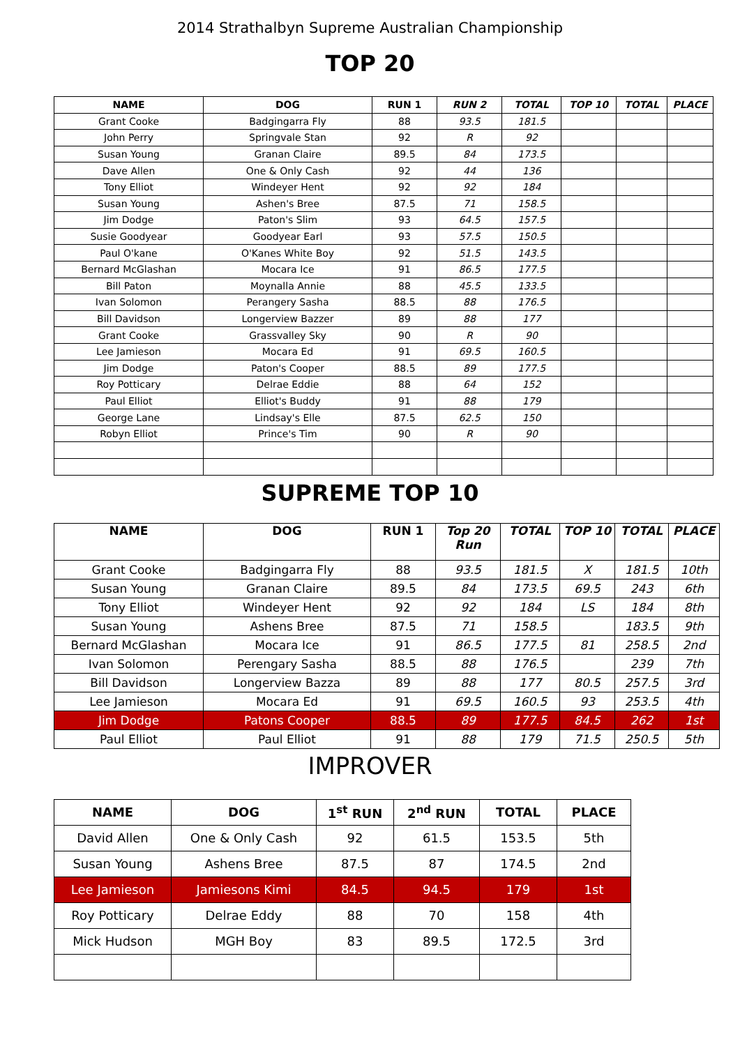2014 Strathalbyn Supreme Australian Championship
TOP 20
| NAME | DOG | RUN 1 | RUN 2 | TOTAL | TOP 10 | TOTAL | PLACE |
| --- | --- | --- | --- | --- | --- | --- | --- |
| Grant Cooke | Badgingarra Fly | 88 | 93.5 | 181.5 | | | |
| John Perry | Springvale Stan | 92 | R | 92 | | | |
| Susan Young | Granan Claire | 89.5 | 84 | 173.5 | | | |
| Dave Allen | One & Only Cash | 92 | 44 | 136 | | | |
| Tony Elliot | Windeyer Hent | 92 | 92 | 184 | | | |
| Susan Young | Ashen's Bree | 87.5 | 71 | 158.5 | | | |
| Jim Dodge | Paton's Slim | 93 | 64.5 | 157.5 | | | |
| Susie Goodyear | Goodyear Earl | 93 | 57.5 | 150.5 | | | |
| Paul O'kane | O'Kanes White Boy | 92 | 51.5 | 143.5 | | | |
| Bernard McGlashan | Mocara Ice | 91 | 86.5 | 177.5 | | | |
| Bill Paton | Moynalla Annie | 88 | 45.5 | 133.5 | | | |
| Ivan Solomon | Perangery Sasha | 88.5 | 88 | 176.5 | | | |
| Bill Davidson | Longerview Bazzer | 89 | 88 | 177 | | | |
| Grant Cooke | Grassvalley Sky | 90 | R | 90 | | | |
| Lee Jamieson | Mocara Ed | 91 | 69.5 | 160.5 | | | |
| Jim Dodge | Paton's Cooper | 88.5 | 89 | 177.5 | | | |
| Roy Potticary | Delrae Eddie | 88 | 64 | 152 | | | |
| Paul Elliot | Elliot's Buddy | 91 | 88 | 179 | | | |
| George Lane | Lindsay's Elle | 87.5 | 62.5 | 150 | | | |
| Robyn Elliot | Prince's Tim | 90 | R | 90 | | | |
SUPREME TOP 10
| NAME | DOG | RUN 1 | Top 20 Run | TOTAL | TOP 10 | TOTAL | PLACE |
| --- | --- | --- | --- | --- | --- | --- | --- |
| Grant Cooke | Badgingarra Fly | 88 | 93.5 | 181.5 | X | 181.5 | 10th |
| Susan Young | Granan Claire | 89.5 | 84 | 173.5 | 69.5 | 243 | 6th |
| Tony Elliot | Windeyer Hent | 92 | 92 | 184 | LS | 184 | 8th |
| Susan Young | Ashens Bree | 87.5 | 71 | 158.5 | | 183.5 | 9th |
| Bernard McGlashan | Mocara Ice | 91 | 86.5 | 177.5 | 81 | 258.5 | 2nd |
| Ivan Solomon | Perengary Sasha | 88.5 | 88 | 176.5 | | 239 | 7th |
| Bill Davidson | Longerview Bazza | 89 | 88 | 177 | 80.5 | 257.5 | 3rd |
| Lee Jamieson | Mocara Ed | 91 | 69.5 | 160.5 | 93 | 253.5 | 4th |
| Jim Dodge | Patons Cooper | 88.5 | 89 | 177.5 | 84.5 | 262 | 1st |
| Paul Elliot | Paul Elliot | 91 | 88 | 179 | 71.5 | 250.5 | 5th |
IMPROVER
| NAME | DOG | 1<sup>st</sup> RUN | 2<sup>nd</sup> RUN | TOTAL | PLACE |
| --- | --- | --- | --- | --- | --- |
| David Allen | One & Only Cash | 92 | 61.5 | 153.5 | 5th |
| Susan Young | Ashens Bree | 87.5 | 87 | 174.5 | 2nd |
| Lee Jamieson | Jamiesons Kimi | 84.5 | 94.5 | 179 | 1st |
| Roy Potticary | Delrae Eddy | 88 | 70 | 158 | 4th |
| Mick Hudson | MGH Boy | 83 | 89.5 | 172.5 | 3rd |